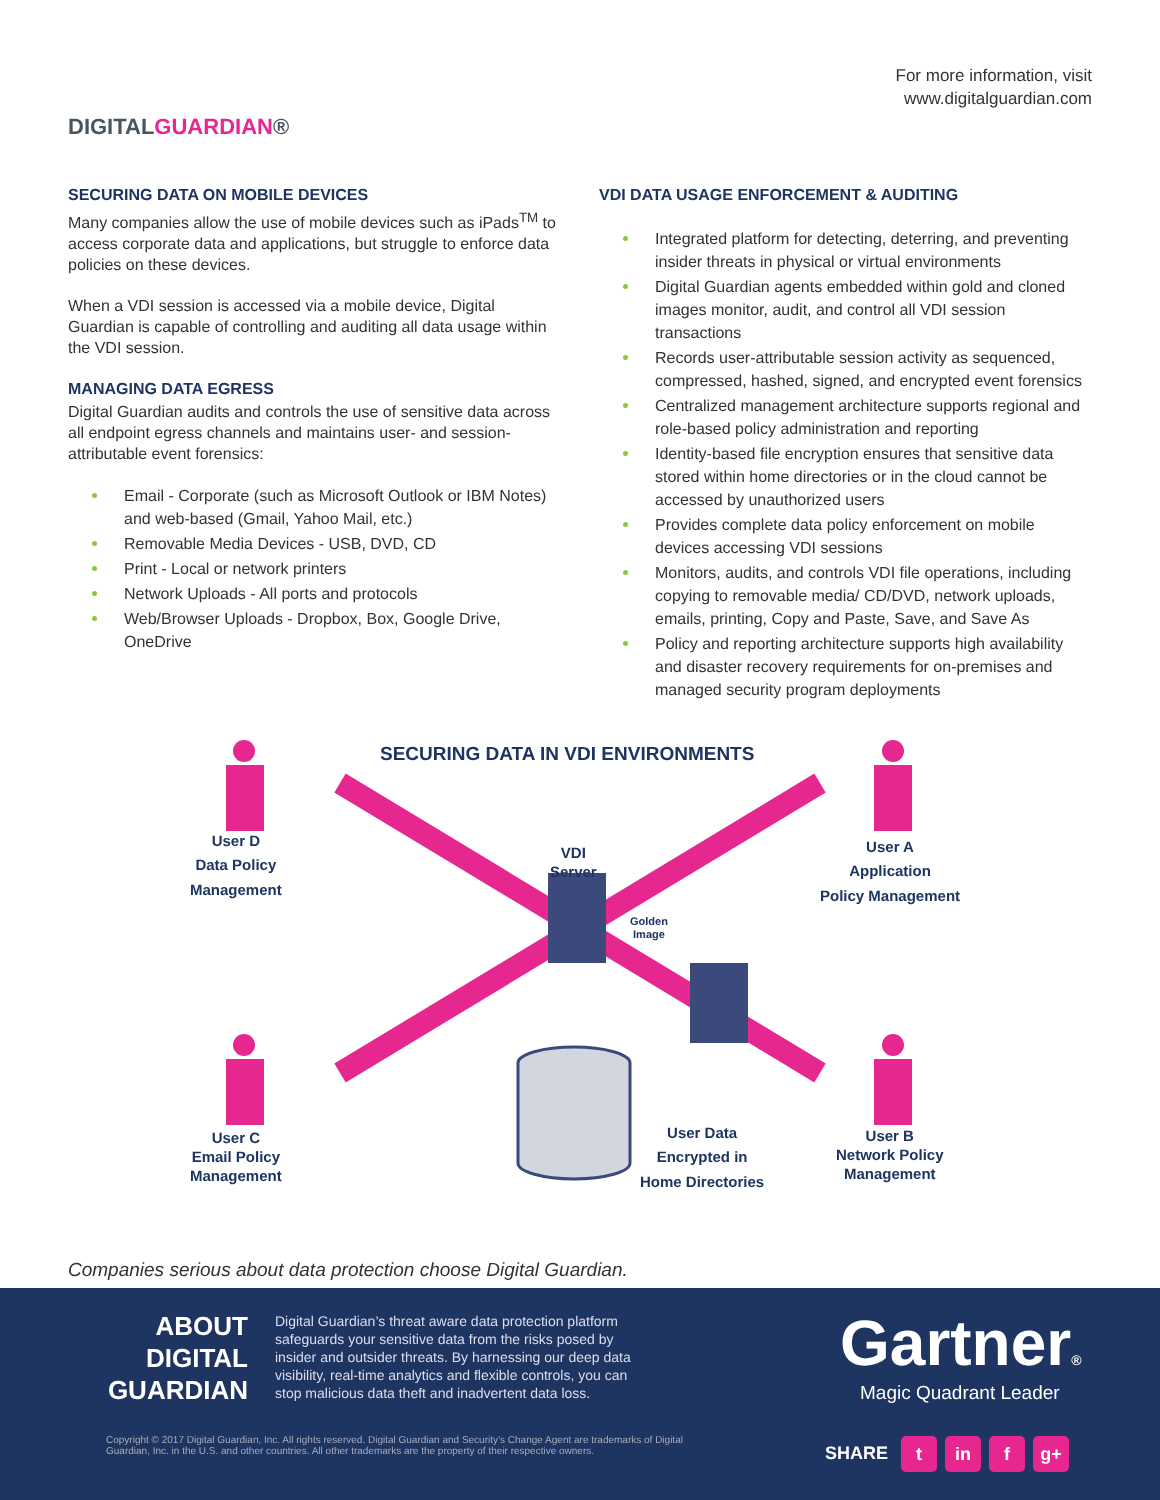DIGITALGUARDIAN®
For more information, visit
www.digitalguardian.com
SECURING DATA ON MOBILE DEVICES
Many companies allow the use of mobile devices such as iPads<sup>TM</sup> to access corporate data and applications, but struggle to enforce data policies on these devices.
When a VDI session is accessed via a mobile device, Digital Guardian is capable of controlling and auditing all data usage within the VDI session.
MANAGING DATA EGRESS
Digital Guardian audits and controls the use of sensitive data across all endpoint egress channels and maintains user- and session-attributable event forensics:
Email - Corporate (such as Microsoft Outlook or IBM Notes) and web-based (Gmail, Yahoo Mail, etc.)
Removable Media Devices - USB, DVD, CD
Print - Local or network printers
Network Uploads - All ports and protocols
Web/Browser Uploads - Dropbox, Box, Google Drive, OneDrive
VDI DATA USAGE ENFORCEMENT & AUDITING
Integrated platform for detecting, deterring, and preventing insider threats in physical or virtual environments
Digital Guardian agents embedded within gold and cloned images monitor, audit, and control all VDI session transactions
Records user-attributable session activity as sequenced, compressed, hashed, signed, and encrypted event forensics
Centralized management architecture supports regional and role-based policy administration and reporting
Identity-based file encryption ensures that sensitive data stored within home directories or in the cloud cannot be accessed by unauthorized users
Provides complete data policy enforcement on mobile devices accessing VDI sessions
Monitors, audits, and controls VDI file operations, including copying to removable media/ CD/DVD, network uploads, emails, printing, Copy and Paste, Save, and Save As
Policy and reporting architecture supports high availability and disaster recovery requirements for on-premises and managed security program deployments
SECURING DATA IN VDI ENVIRONMENTS
User D
Data Policy
Management
User A
Application
Policy Management
VDI
Server
Golden
Image
User C
Email Policy
Management
User Data
Encrypted in
Home Directories
User B
Network Policy
Management
Companies serious about data protection choose Digital Guardian.
ABOUT DIGITAL GUARDIAN
Digital Guardian’s threat aware data protection platform safeguards your sensitive data from the risks posed by insider and outsider threats. By harnessing our deep data visibility, real-time analytics and flexible controls, you can stop malicious data theft and inadvertent data loss.
Gartner®
Magic Quadrant Leader
Copyright © 2017 Digital Guardian, Inc. All rights reserved. Digital Guardian and Security’s Change Agent are trademarks of Digital Guardian, Inc. in the U.S. and other countries. All other trademarks are the property of their respective owners.
SHARE t in f g+